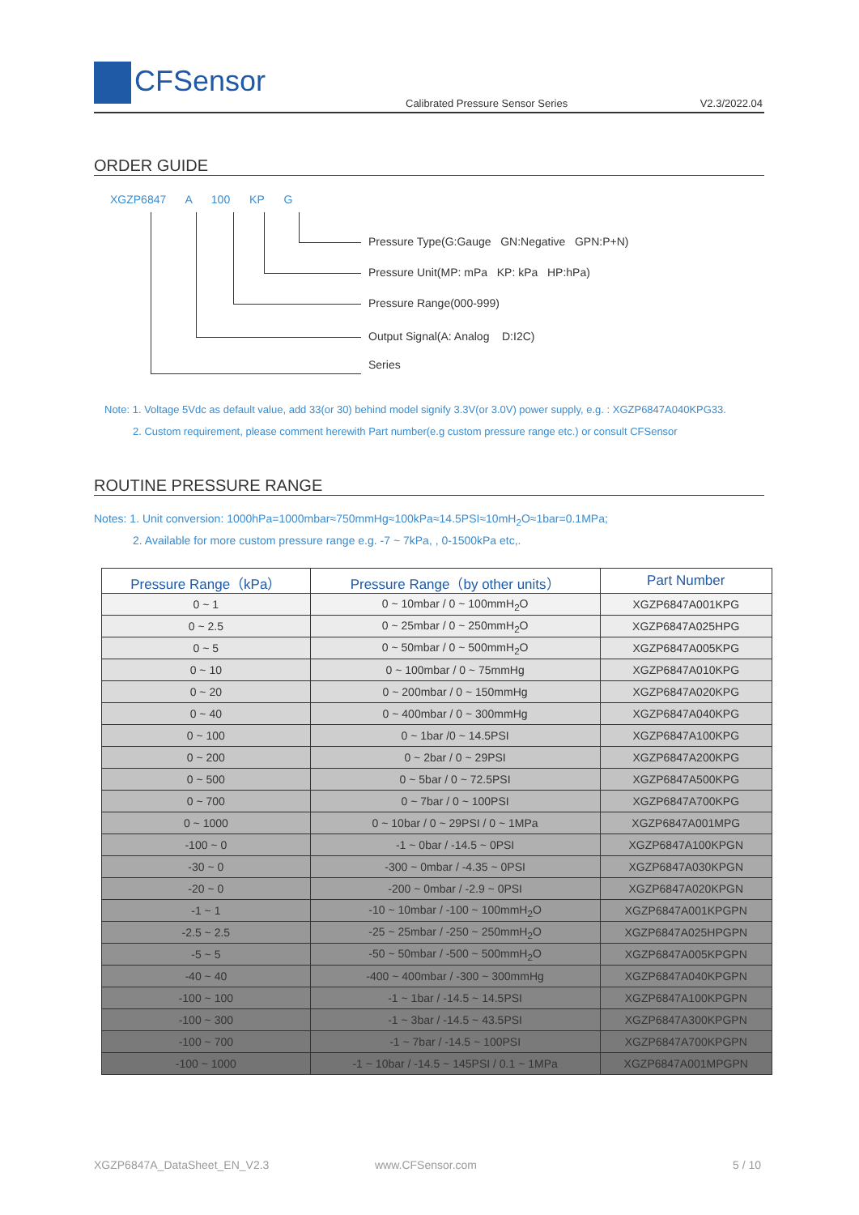CFSensor
Calibrated Pressure Sensor Series
V2.3/2022.04
ORDER GUIDE
XGZP6847 A 100 KP G
Pressure Type(G:Gauge GN:Negative GPN:P+N)
Pressure Unit(MP: mPa KP: kPa HP:hPa)
Pressure Range(000-999)
Output Signal(A: Analog D:I2C)
Series
Note: 1. Voltage 5Vdc as default value, add 33(or 30) behind model signify 3.3V(or 3.0V) power supply, e.g. : XGZP6847A040KPG33.
2. Custom requirement, please comment herewith Part number(e.g custom pressure range etc.) or consult CFSensor
ROUTINE PRESSURE RANGE
Notes: 1. Unit conversion: 1000hPa=1000mbar≈750mmHg≈100kPa≈14.5PSI≈10mH<sub>2</sub>O≈1bar=0.1MPa;
2. Available for more custom pressure range e.g. -7 ~ 7kPa, , 0-1500kPa etc,.
| Pressure Range（kPa） | Pressure Range（by other units） | Part Number |
| --- | --- | --- |
| 0 ~ 1 | 0 ~ 10mbar / 0 ~ 100mmH<sub>2</sub>O | XGZP6847A001KPG |
| 0 ~ 2.5 | 0 ~ 25mbar / 0 ~ 250mmH<sub>2</sub>O | XGZP6847A025HPG |
| 0 ~ 5 | 0 ~ 50mbar / 0 ~ 500mmH<sub>2</sub>O | XGZP6847A005KPG |
| 0 ~ 10 | 0 ~ 100mbar / 0 ~ 75mmHg | XGZP6847A010KPG |
| 0 ~ 20 | 0 ~ 200mbar / 0 ~ 150mmHg | XGZP6847A020KPG |
| 0 ~ 40 | 0 ~ 400mbar / 0 ~ 300mmHg | XGZP6847A040KPG |
| 0 ~ 100 | 0 ~ 1bar /0 ~ 14.5PSI | XGZP6847A100KPG |
| 0 ~ 200 | 0 ~ 2bar / 0 ~ 29PSI | XGZP6847A200KPG |
| 0 ~ 500 | 0 ~ 5bar / 0 ~ 72.5PSI | XGZP6847A500KPG |
| 0 ~ 700 | 0 ~ 7bar / 0 ~ 100PSI | XGZP6847A700KPG |
| 0 ~ 1000 | 0 ~ 10bar / 0 ~ 29PSI / 0 ~ 1MPa | XGZP6847A001MPG |
| -100 ~ 0 | -1 ~ 0bar / -14.5 ~ 0PSI | XGZP6847A100KPGN |
| -30 ~ 0 | -300 ~ 0mbar / -4.35 ~ 0PSI | XGZP6847A030KPGN |
| -20 ~ 0 | -200 ~ 0mbar / -2.9 ~ 0PSI | XGZP6847A020KPGN |
| -1 ~ 1 | -10 ~ 10mbar / -100 ~ 100mmH<sub>2</sub>O | XGZP6847A001KPGPN |
| -2.5 ~ 2.5 | -25 ~ 25mbar / -250 ~ 250mmH<sub>2</sub>O | XGZP6847A025HPGPN |
| -5 ~ 5 | -50 ~ 50mbar / -500 ~ 500mmH<sub>2</sub>O | XGZP6847A005KPGPN |
| -40 ~ 40 | -400 ~ 400mbar / -300 ~ 300mmHg | XGZP6847A040KPGPN |
| -100 ~ 100 | -1 ~ 1bar / -14.5 ~ 14.5PSI | XGZP6847A100KPGPN |
| -100 ~ 300 | -1 ~ 3bar / -14.5 ~ 43.5PSI | XGZP6847A300KPGPN |
| -100 ~ 700 | -1 ~ 7bar / -14.5 ~ 100PSI | XGZP6847A700KPGPN |
| -100 ~ 1000 | -1 ~ 10bar / -14.5 ~ 145PSI / 0.1 ~ 1MPa | XGZP6847A001MPGPN |
XGZP6847A_DataSheet_EN_V2.3 www.CFSensor.com 5 / 10